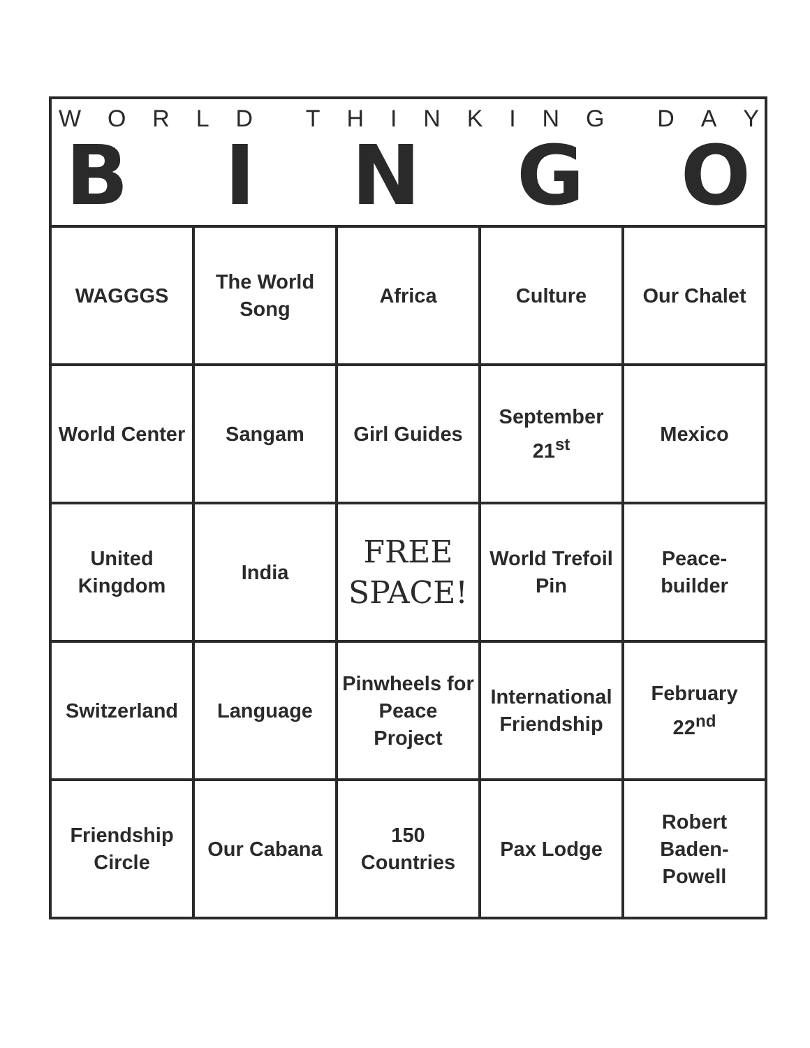| W O R L D T H I N K I N G D A Y B I N G O | | | | |
| --- | --- | --- | --- | --- |
| WAGGGS | The World Song | Africa | Culture | Our Chalet |
| World Center | Sangam | Girl Guides | September 21<sup>st</sup> | Mexico |
| United Kingdom | India | FREE SPACE! | World Trefoil Pin | Peace-builder |
| Switzerland | Language | Pinwheels for Peace Project | International Friendship | February 22<sup>nd</sup> |
| Friendship Circle | Our Cabana | 150 Countries | Pax Lodge | Robert Baden-Powell |